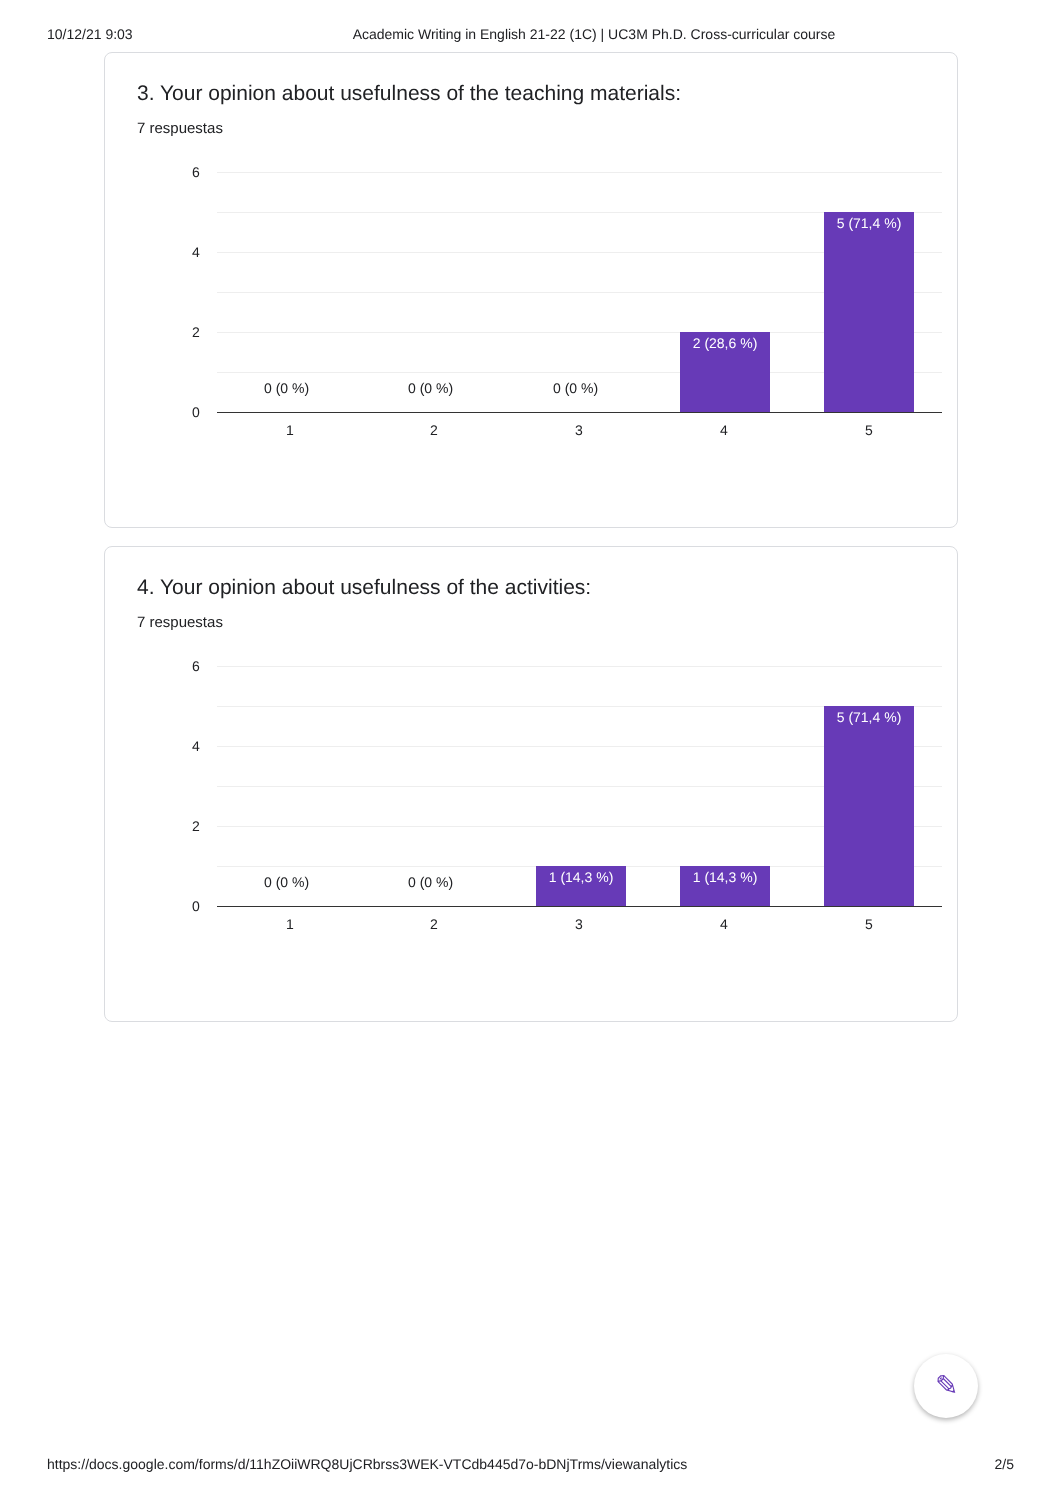10/12/21 9:03 Academic Writing in English 21-22 (1C) | UC3M Ph.D. Cross-curricular course
3. Your opinion about usefulness of the teaching materials:
7 respuestas
6
4
2
0
0 (0 %) 0 (0 %) 0 (0 %)
2 (28,6 %)
5 (71,4 %)
1 2 3 4 5
4. Your opinion about usefulness of the activities:
7 respuestas
6
4
2
0
0 (0 %) 0 (0 %) 1 (14,3 %) 1 (14,3 %)
5 (71,4 %)
1 2 3 4 5
✎
https://docs.google.com/forms/d/11hZOiiWRQ8UjCRbrss3WEK-VTCdb445d7o-bDNjTrms/viewanalytics 2/5